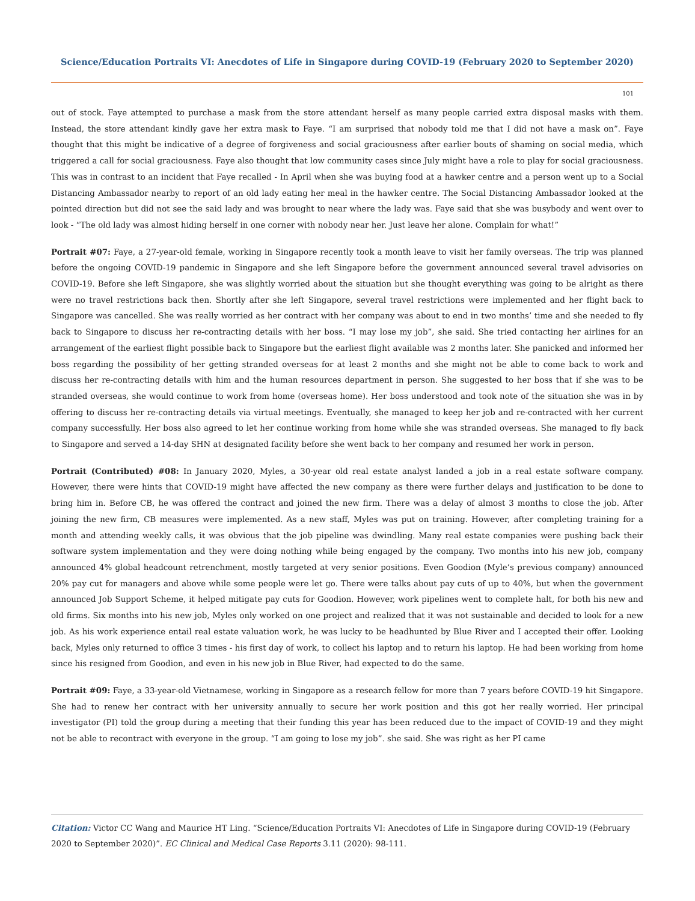Science/Education Portraits VI: Anecdotes of Life in Singapore during COVID-19 (February 2020 to September 2020)
101
out of stock. Faye attempted to purchase a mask from the store attendant herself as many people carried extra disposal masks with them. Instead, the store attendant kindly gave her extra mask to Faye. “I am surprised that nobody told me that I did not have a mask on”. Faye thought that this might be indicative of a degree of forgiveness and social graciousness after earlier bouts of shaming on social media, which triggered a call for social graciousness. Faye also thought that low community cases since July might have a role to play for social graciousness. This was in contrast to an incident that Faye recalled - In April when she was buying food at a hawker centre and a person went up to a Social Distancing Ambassador nearby to report of an old lady eating her meal in the hawker centre. The Social Distancing Ambassador looked at the pointed direction but did not see the said lady and was brought to near where the lady was. Faye said that she was busybody and went over to look - “The old lady was almost hiding herself in one corner with nobody near her. Just leave her alone. Complain for what!”
Portrait #07: Faye, a 27-year-old female, working in Singapore recently took a month leave to visit her family overseas. The trip was planned before the ongoing COVID-19 pandemic in Singapore and she left Singapore before the government announced several travel advisories on COVID-19. Before she left Singapore, she was slightly worried about the situation but she thought everything was going to be alright as there were no travel restrictions back then. Shortly after she left Singapore, several travel restrictions were implemented and her flight back to Singapore was cancelled. She was really worried as her contract with her company was about to end in two months’ time and she needed to fly back to Singapore to discuss her re-contracting details with her boss. “I may lose my job”, she said. She tried contacting her airlines for an arrangement of the earliest flight possible back to Singapore but the earliest flight available was 2 months later. She panicked and informed her boss regarding the possibility of her getting stranded overseas for at least 2 months and she might not be able to come back to work and discuss her re-contracting details with him and the human resources department in person. She suggested to her boss that if she was to be stranded overseas, she would continue to work from home (overseas home). Her boss understood and took note of the situation she was in by offering to discuss her re-contracting details via virtual meetings. Eventually, she managed to keep her job and re-contracted with her current company successfully. Her boss also agreed to let her continue working from home while she was stranded overseas. She managed to fly back to Singapore and served a 14-day SHN at designated facility before she went back to her company and resumed her work in person.
Portrait (Contributed) #08: In January 2020, Myles, a 30-year old real estate analyst landed a job in a real estate software company. However, there were hints that COVID-19 might have affected the new company as there were further delays and justification to be done to bring him in. Before CB, he was offered the contract and joined the new firm. There was a delay of almost 3 months to close the job. After joining the new firm, CB measures were implemented. As a new staff, Myles was put on training. However, after completing training for a month and attending weekly calls, it was obvious that the job pipeline was dwindling. Many real estate companies were pushing back their software system implementation and they were doing nothing while being engaged by the company. Two months into his new job, company announced 4% global headcount retrenchment, mostly targeted at very senior positions. Even Goodion (Myle’s previous company) announced 20% pay cut for managers and above while some people were let go. There were talks about pay cuts of up to 40%, but when the government announced Job Support Scheme, it helped mitigate pay cuts for Goodion. However, work pipelines went to complete halt, for both his new and old firms. Six months into his new job, Myles only worked on one project and realized that it was not sustainable and decided to look for a new job. As his work experience entail real estate valuation work, he was lucky to be headhunted by Blue River and I accepted their offer. Looking back, Myles only returned to office 3 times - his first day of work, to collect his laptop and to return his laptop. He had been working from home since his resigned from Goodion, and even in his new job in Blue River, had expected to do the same.
Portrait #09: Faye, a 33-year-old Vietnamese, working in Singapore as a research fellow for more than 7 years before COVID-19 hit Singapore. She had to renew her contract with her university annually to secure her work position and this got her really worried. Her principal investigator (PI) told the group during a meeting that their funding this year has been reduced due to the impact of COVID-19 and they might not be able to recontract with everyone in the group. “I am going to lose my job”. she said. She was right as her PI came
Citation: Victor CC Wang and Maurice HT Ling. “Science/Education Portraits VI: Anecdotes of Life in Singapore during COVID-19 (February 2020 to September 2020)”. EC Clinical and Medical Case Reports 3.11 (2020): 98-111.